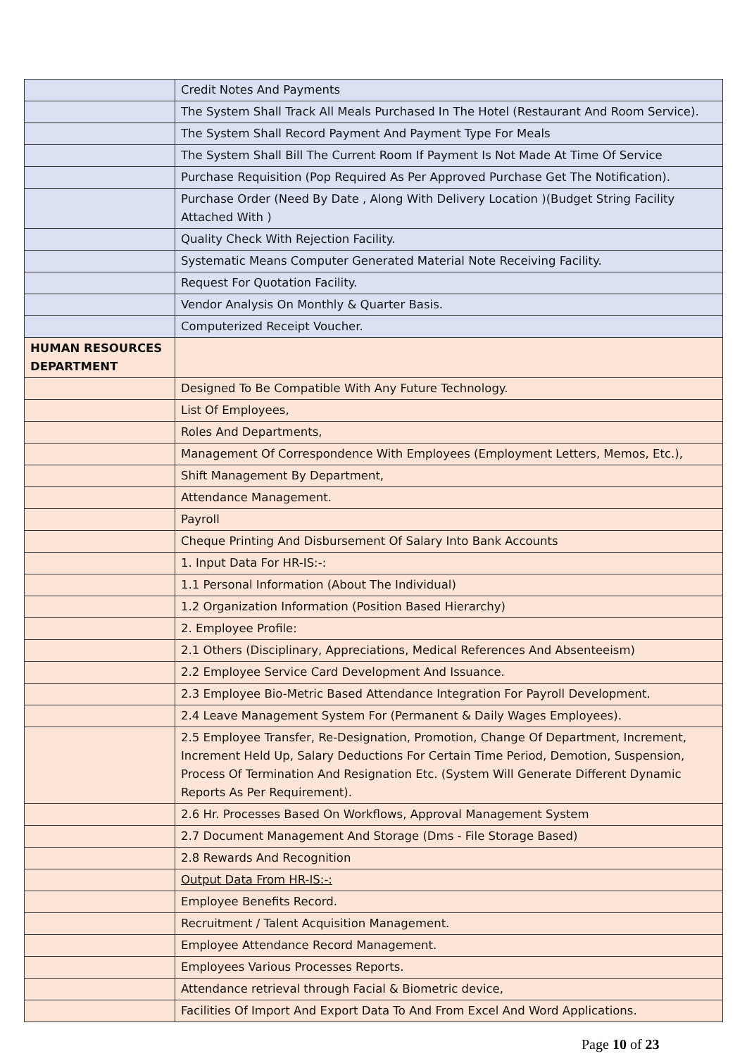| | Credit Notes And Payments |
| | The System Shall Track All Meals Purchased In The Hotel (Restaurant And Room Service). |
| | The System Shall Record Payment And Payment Type For Meals |
| | The System Shall Bill The Current Room If Payment Is Not Made At Time Of Service |
| | Purchase Requisition (Pop Required As Per Approved Purchase Get The Notification). |
| | Purchase Order (Need By Date , Along With Delivery Location )(Budget String Facility Attached With ) |
| | Quality Check With Rejection Facility. |
| | Systematic Means Computer Generated Material Note Receiving Facility. |
| | Request For Quotation Facility. |
| | Vendor Analysis On Monthly & Quarter Basis. |
| | Computerized Receipt Voucher. |
| HUMAN RESOURCES DEPARTMENT | |
| | Designed To Be Compatible With Any Future Technology. |
| | List Of Employees, |
| | Roles And Departments, |
| | Management Of Correspondence With Employees (Employment Letters, Memos, Etc.), |
| | Shift Management By Department, |
| | Attendance Management. |
| | Payroll |
| | Cheque Printing And Disbursement Of Salary Into Bank Accounts |
| | 1. Input Data For HR-IS:-: |
| | 1.1 Personal Information (About The Individual) |
| | 1.2 Organization Information (Position Based Hierarchy) |
| | 2. Employee Profile: |
| | 2.1 Others (Disciplinary, Appreciations, Medical References And Absenteeism) |
| | 2.2 Employee Service Card Development And Issuance. |
| | 2.3 Employee Bio-Metric Based Attendance Integration For Payroll Development. |
| | 2.4 Leave Management System For (Permanent & Daily Wages Employees). |
| | 2.5 Employee Transfer, Re-Designation, Promotion, Change Of Department, Increment, Increment Held Up, Salary Deductions For Certain Time Period, Demotion, Suspension, Process Of Termination And Resignation Etc. (System Will Generate Different Dynamic Reports As Per Requirement). |
| | 2.6 Hr. Processes Based On Workflows, Approval Management System |
| | 2.7 Document Management And Storage (Dms - File Storage Based) |
| | 2.8 Rewards And Recognition |
| | Output Data From HR-IS:-: |
| | Employee Benefits Record. |
| | Recruitment / Talent Acquisition Management. |
| | Employee Attendance Record Management. |
| | Employees Various Processes Reports. |
| | Attendance retrieval through Facial & Biometric device, |
| | Facilities Of Import And Export Data To And From Excel And Word Applications. |
Page 10 of 23